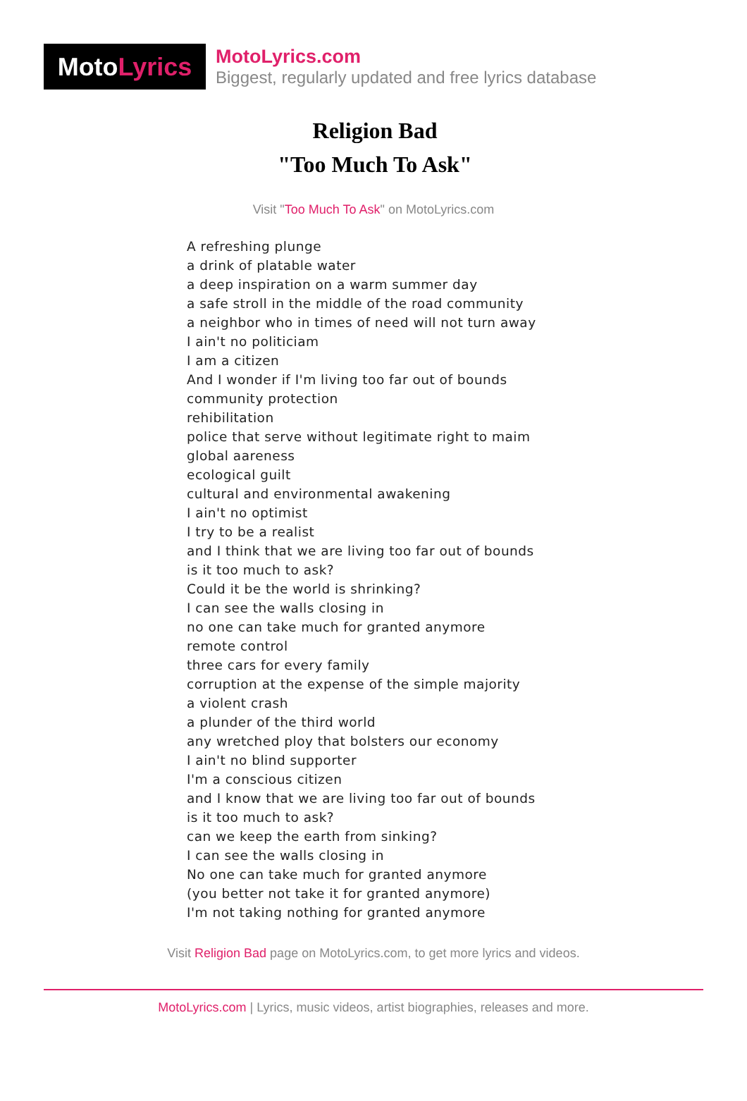Moto Lyrics
MotoLyrics.com
Biggest, regularly updated and free lyrics database
Religion Bad
"Too Much To Ask"
Visit "Too Much To Ask" on MotoLyrics.com
A refreshing plunge
a drink of platable water
a deep inspiration on a warm summer day
a safe stroll in the middle of the road community
a neighbor who in times of need will not turn away
I ain't no politiciam
I am a citizen
And I wonder if I'm living too far out of bounds
community protection
rehibilitation
police that serve without legitimate right to maim
global aareness
ecological guilt
cultural and environmental awakening
I ain't no optimist
I try to be a realist
and I think that we are living too far out of bounds
is it too much to ask?
Could it be the world is shrinking?
I can see the walls closing in
no one can take much for granted anymore
remote control
three cars for every family
corruption at the expense of the simple majority
a violent crash
a plunder of the third world
any wretched ploy that bolsters our economy
I ain't no blind supporter
I'm a conscious citizen
and I know that we are living too far out of bounds
is it too much to ask?
can we keep the earth from sinking?
I can see the walls closing in
No one can take much for granted anymore
(you better not take it for granted anymore)
I'm not taking nothing for granted anymore
Visit Religion Bad page on MotoLyrics.com, to get more lyrics and videos.
MotoLyrics.com | Lyrics, music videos, artist biographies, releases and more.